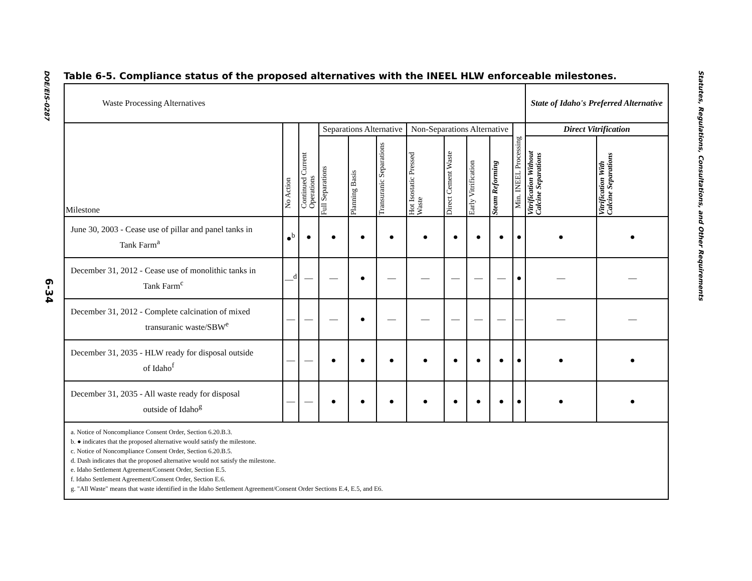DOE/EIS-0287
6-34
Statutes, Regulations, Consultations, and Other Requirements
Table 6-5. Compliance status of the proposed alternatives with the INEEL HLW enforceable milestones.
| Waste Processing Alternatives | | | | | | | | | | | State of Idaho's Preferred Alternative | |
| --- | --- | --- | --- | --- | --- | --- | --- | --- | --- | --- | --- | --- |
| Milestone | No Action | Continued Current Operations | Separations Alternative | | | Non-Separations Alternative | | | | Min. INEEL Processing | Direct Vitrification | |
| | | | Full Separations | Planning Basis | Transuranic Separations | Hot Isostatic Pressed Waste | Direct Cement Waste | Early Vitrification | Steam Reforming | | Vitrification Without Calcine Separations | Vitrification With Calcine Separations |
| June 30, 2003 - Cease use of pillar and panel tanks in Tank Farm<sup>a</sup> | ●<sup>b</sup> | ● | ● | ● | ● | ● | ● | ● | ● | ● | ● | ● |
| December 31, 2012 - Cease use of monolithic tanks in Tank Farm<sup>c</sup> | —<sup>d</sup> | — | — | ● | — | — | — | — | — | ● | — | — |
| December 31, 2012 - Complete calcination of mixed transuranic waste/SBW<sup>e</sup> | — | — | — | ● | — | — | — | — | — | — | — | — |
| December 31, 2035 - HLW ready for disposal outside of Idaho<sup>f</sup> | — | — | ● | ● | ● | ● | ● | ● | ● | ● | ● | ● |
| December 31, 2035 - All waste ready for disposal outside of Idaho<sup>g</sup> | — | — | ● | ● | ● | ● | ● | ● | ● | ● | ● | ● |
| a. Notice of Noncompliance Consent Order, Section 6.20.B.3. b. ● indicates that the proposed alternative would satisfy the milestone. c. Notice of Noncompliance Consent Order, Section 6.20.B.5. d. Dash indicates that the proposed alternative would not satisfy the milestone. e. Idaho Settlement Agreement/Consent Order, Section E.5. f. Idaho Settlement Agreement/Consent Order, Section E.6. g. "All Waste" means that waste identified in the Idaho Settlement Agreement/Consent Order Sections E.4, E.5, and E6. | | | | | | | | | | | | |